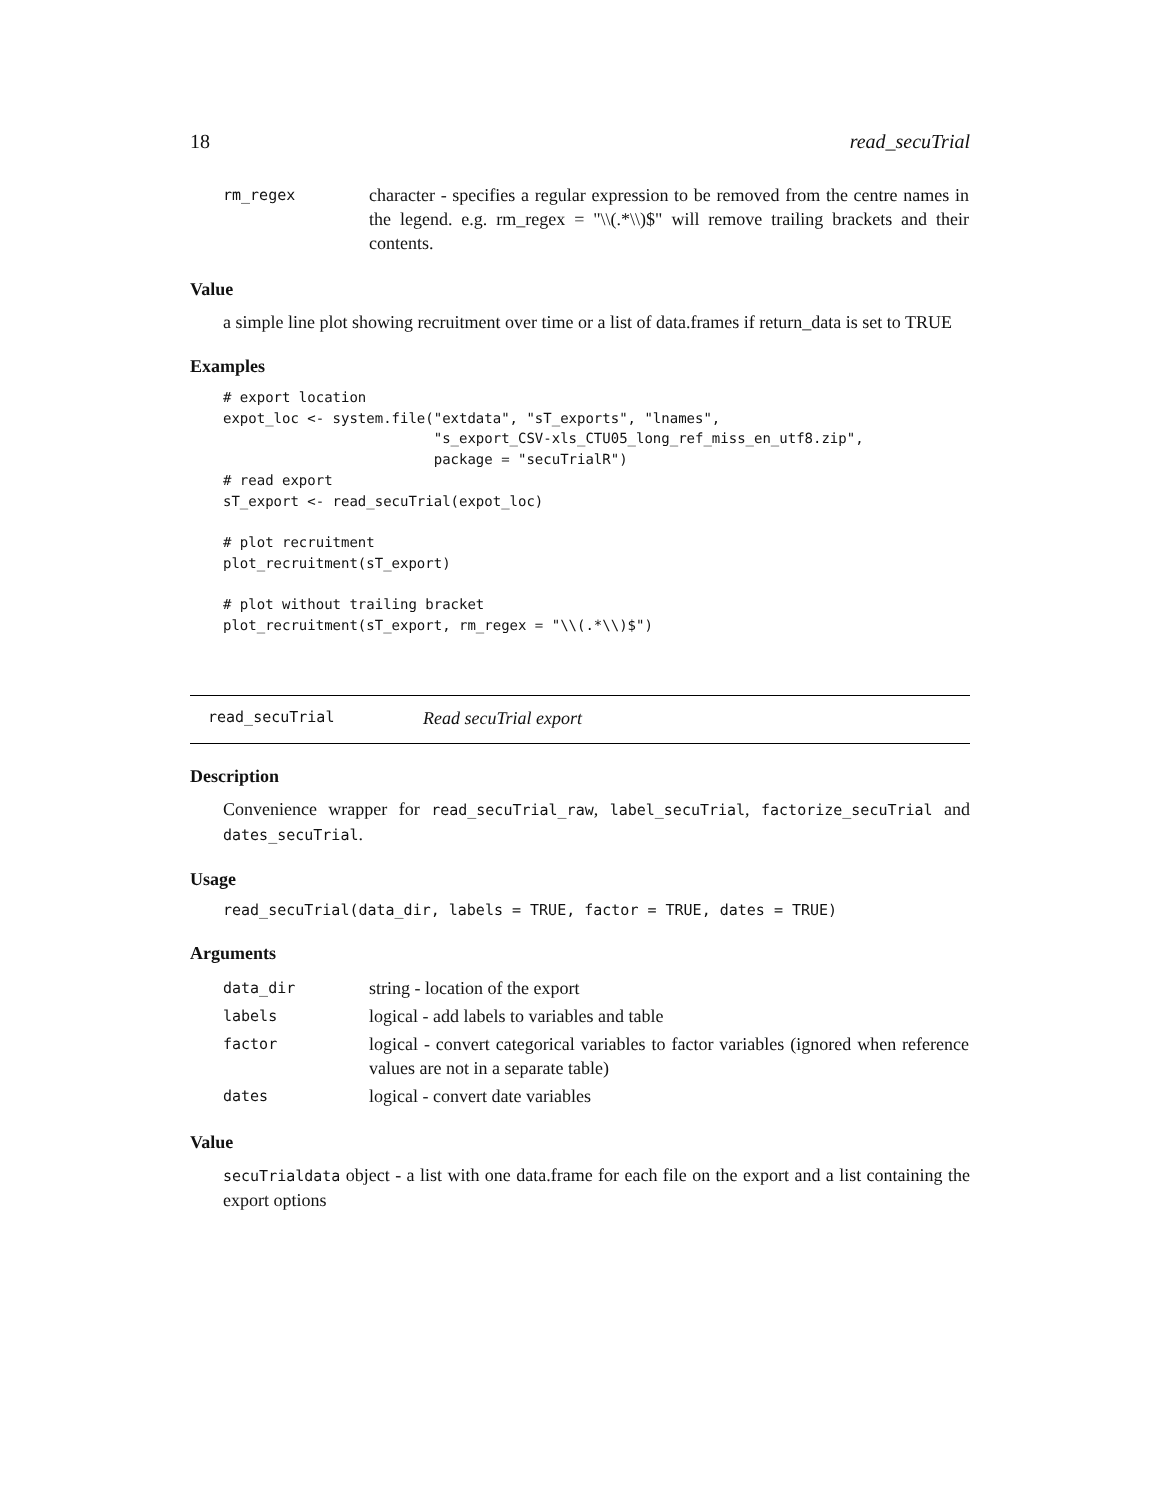18 read_secuTrial
| rm_regex | character - specifies a regular expression to be removed from the centre names in the legend. e.g. rm_regex = "\\(.*\\)$" will remove trailing brackets and their contents. |
Value
a simple line plot showing recruitment over time or a list of data.frames if return_data is set to TRUE
Examples
# export location
expot_loc <- system.file("extdata", "sT_exports", "lnames",
                         "s_export_CSV-xls_CTU05_long_ref_miss_en_utf8.zip",
                         package = "secuTrialR")
# read export
sT_export <- read_secuTrial(expot_loc)

# plot recruitment
plot_recruitment(sT_export)

# plot without trailing bracket
plot_recruitment(sT_export, rm_regex = "\\(.*\\)$")
read_secuTrial Read secuTrial export
Description
Convenience wrapper for read_secuTrial_raw, label_secuTrial, factorize_secuTrial and dates_secuTrial.
Usage
read_secuTrial(data_dir, labels = TRUE, factor = TRUE, dates = TRUE)
Arguments
| data_dir | string - location of the export |
| labels | logical - add labels to variables and table |
| factor | logical - convert categorical variables to factor variables (ignored when reference values are not in a separate table) |
| dates | logical - convert date variables |
Value
secuTrialdata object - a list with one data.frame for each file on the export and a list containing the export options